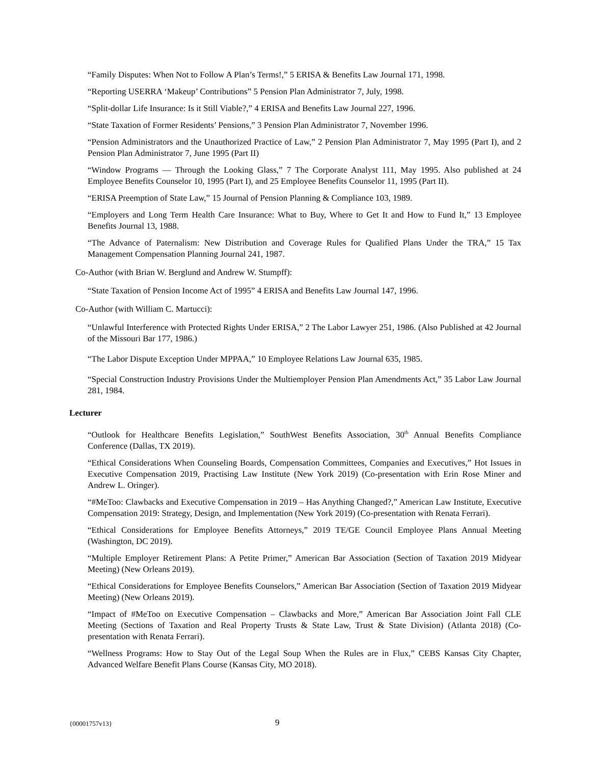“Family Disputes: When Not to Follow A Plan’s Terms!,” 5 ERISA & Benefits Law Journal 171, 1998.
“Reporting USERRA ‘Makeup’ Contributions” 5 Pension Plan Administrator 7, July, 1998.
“Split-dollar Life Insurance: Is it Still Viable?,” 4 ERISA and Benefits Law Journal 227, 1996.
“State Taxation of Former Residents’ Pensions,” 3 Pension Plan Administrator 7, November 1996.
“Pension Administrators and the Unauthorized Practice of Law,” 2 Pension Plan Administrator 7, May 1995 (Part I), and 2 Pension Plan Administrator 7, June 1995 (Part II)
“Window Programs — Through the Looking Glass,” 7 The Corporate Analyst 111, May 1995. Also published at 24 Employee Benefits Counselor 10, 1995 (Part I), and 25 Employee Benefits Counselor 11, 1995 (Part II).
“ERISA Preemption of State Law,” 15 Journal of Pension Planning & Compliance 103, 1989.
“Employers and Long Term Health Care Insurance: What to Buy, Where to Get It and How to Fund It,” 13 Employee Benefits Journal 13, 1988.
“The Advance of Paternalism: New Distribution and Coverage Rules for Qualified Plans Under the TRA,” 15 Tax Management Compensation Planning Journal 241, 1987.
Co-Author (with Brian W. Berglund and Andrew W. Stumpff):
“State Taxation of Pension Income Act of 1995” 4 ERISA and Benefits Law Journal 147, 1996.
Co-Author (with William C. Martucci):
“Unlawful Interference with Protected Rights Under ERISA,” 2 The Labor Lawyer 251, 1986. (Also Published at 42 Journal of the Missouri Bar 177, 1986.)
“The Labor Dispute Exception Under MPPAA,” 10 Employee Relations Law Journal 635, 1985.
“Special Construction Industry Provisions Under the Multiemployer Pension Plan Amendments Act,” 35 Labor Law Journal 281, 1984.
Lecturer
“Outlook for Healthcare Benefits Legislation,” SouthWest Benefits Association, 30<sup>th</sup> Annual Benefits Compliance Conference (Dallas, TX 2019).
“Ethical Considerations When Counseling Boards, Compensation Committees, Companies and Executives,” Hot Issues in Executive Compensation 2019, Practising Law Institute (New York 2019) (Co-presentation with Erin Rose Miner and Andrew L. Oringer).
“#MeToo: Clawbacks and Executive Compensation in 2019 – Has Anything Changed?,” American Law Institute, Executive Compensation 2019: Strategy, Design, and Implementation (New York 2019) (Co-presentation with Renata Ferrari).
“Ethical Considerations for Employee Benefits Attorneys,” 2019 TE/GE Council Employee Plans Annual Meeting (Washington, DC 2019).
“Multiple Employer Retirement Plans: A Petite Primer,” American Bar Association (Section of Taxation 2019 Midyear Meeting) (New Orleans 2019).
“Ethical Considerations for Employee Benefits Counselors,” American Bar Association (Section of Taxation 2019 Midyear Meeting) (New Orleans 2019).
“Impact of #MeToo on Executive Compensation – Clawbacks and More,” American Bar Association Joint Fall CLE Meeting (Sections of Taxation and Real Property Trusts & State Law, Trust & State Division) (Atlanta 2018) (Co-presentation with Renata Ferrari).
“Wellness Programs: How to Stay Out of the Legal Soup When the Rules are in Flux,” CEBS Kansas City Chapter, Advanced Welfare Benefit Plans Course (Kansas City, MO 2018).
{00001757v13} 9